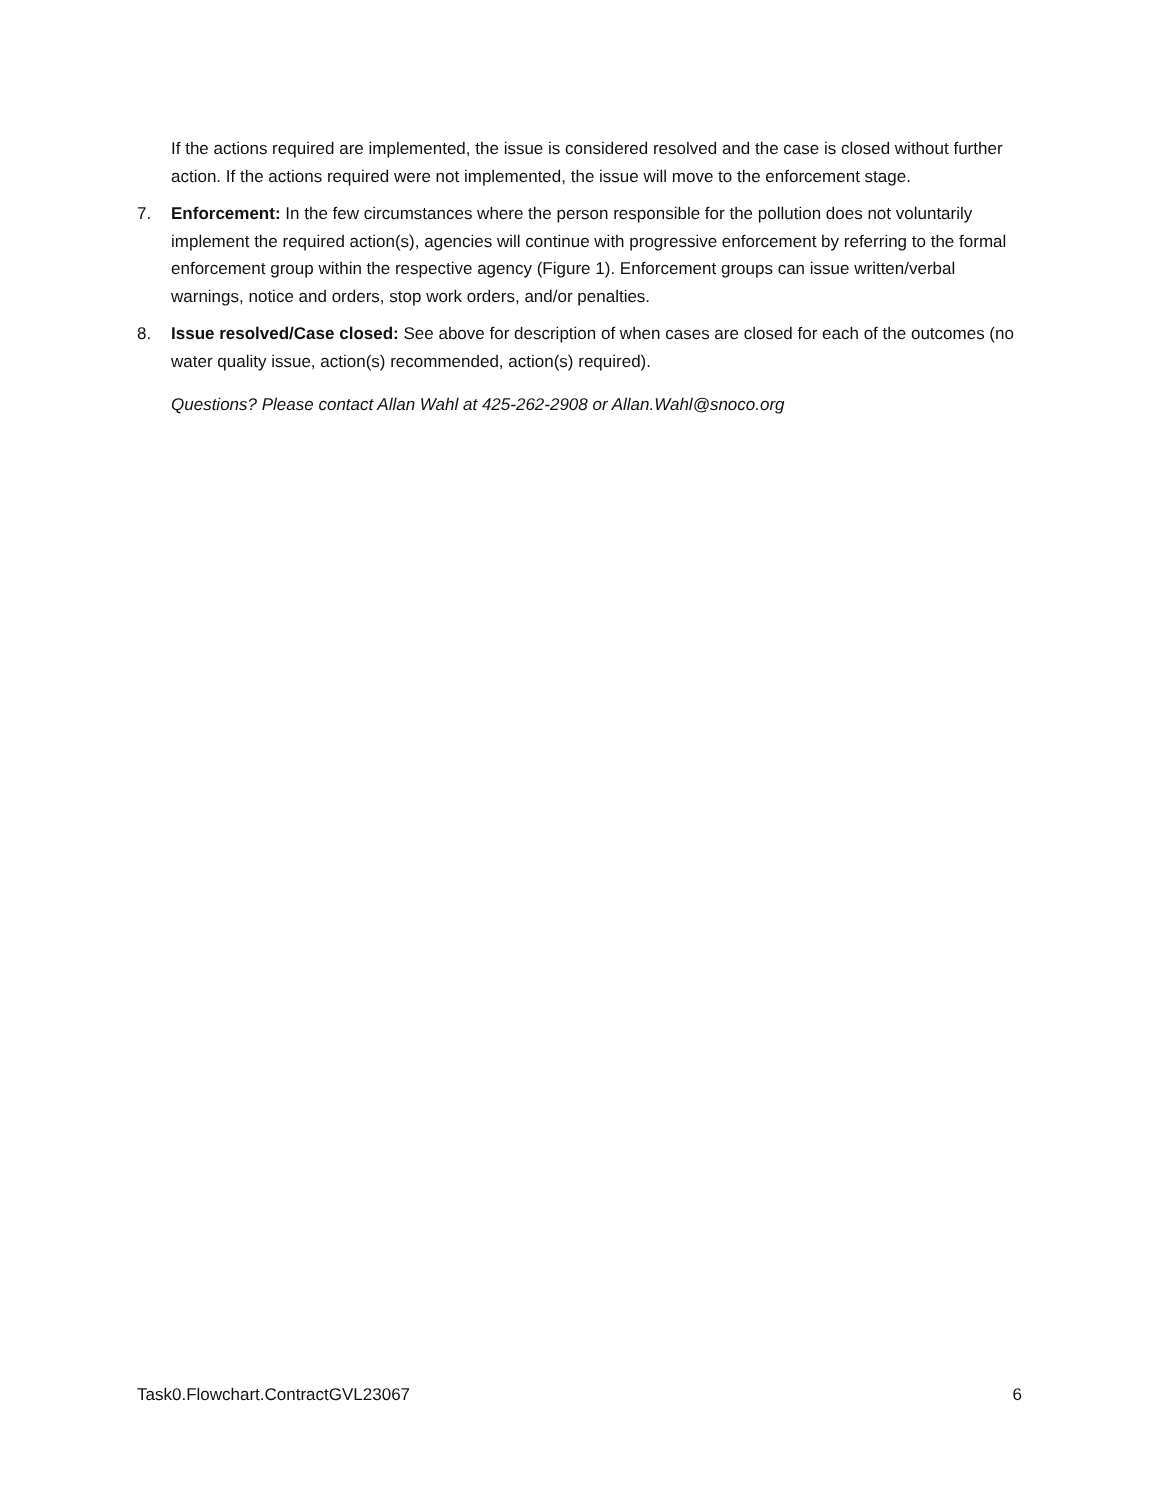If the actions required are implemented, the issue is considered resolved and the case is closed without further action. If the actions required were not implemented, the issue will move to the enforcement stage.
7. Enforcement: In the few circumstances where the person responsible for the pollution does not voluntarily implement the required action(s), agencies will continue with progressive enforcement by referring to the formal enforcement group within the respective agency (Figure 1). Enforcement groups can issue written/verbal warnings, notice and orders, stop work orders, and/or penalties.
8. Issue resolved/Case closed: See above for description of when cases are closed for each of the outcomes (no water quality issue, action(s) recommended, action(s) required).
Questions? Please contact Allan Wahl at 425-262-2908 or Allan.Wahl@snoco.org
Task0.Flowchart.ContractGVL23067 6